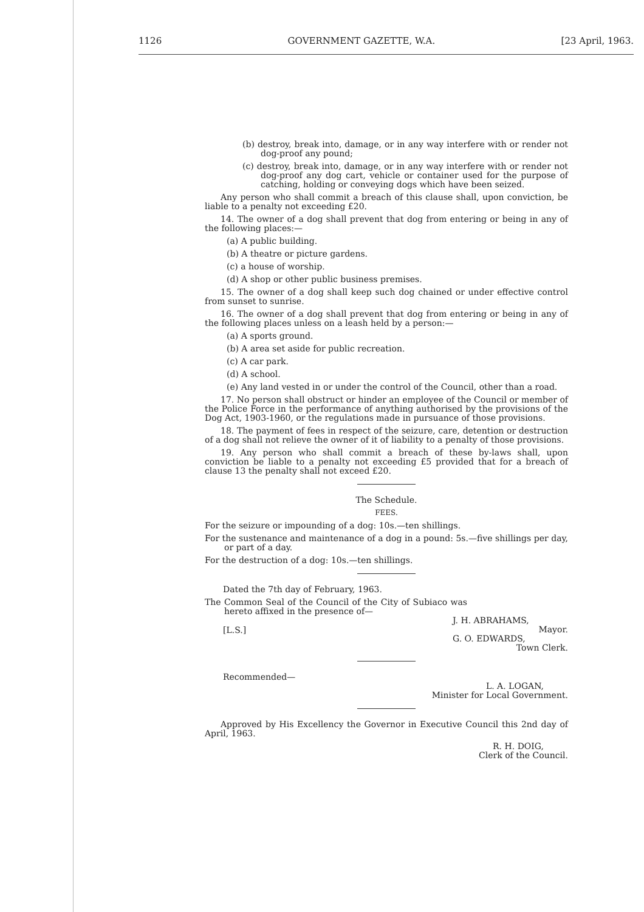1126 GOVERNMENT GAZETTE, W.A. [23 April, 1963.
(b) destroy, break into, damage, or in any way interfere with or render not dog-proof any pound;
(c) destroy, break into, damage, or in any way interfere with or render not dog-proof any dog cart, vehicle or container used for the purpose of catching, holding or conveying dogs which have been seized.
Any person who shall commit a breach of this clause shall, upon conviction, be liable to a penalty not exceeding £20.
14. The owner of a dog shall prevent that dog from entering or being in any of the following places:—
(a) A public building.
(b) A theatre or picture gardens.
(c) a house of worship.
(d) A shop or other public business premises.
15. The owner of a dog shall keep such dog chained or under effective control from sunset to sunrise.
16. The owner of a dog shall prevent that dog from entering or being in any of the following places unless on a leash held by a person:—
(a) A sports ground.
(b) A area set aside for public recreation.
(c) A car park.
(d) A school.
(e) Any land vested in or under the control of the Council, other than a road.
17. No person shall obstruct or hinder an employee of the Council or member of the Police Force in the performance of anything authorised by the provisions of the Dog Act, 1903-1960, or the regulations made in pursuance of those provisions.
18. The payment of fees in respect of the seizure, care, detention or destruction of a dog shall not relieve the owner of it of liability to a penalty of those provisions.
19. Any person who shall commit a breach of these by-laws shall, upon conviction be liable to a penalty not exceeding £5 provided that for a breach of clause 13 the penalty shall not exceed £20.
The Schedule.
FEES.
For the seizure or impounding of a dog: 10s.—ten shillings.
For the sustenance and maintenance of a dog in a pound: 5s.—five shillings per day, or part of a day.
For the destruction of a dog: 10s.—ten shillings.
Dated the 7th day of February, 1963.
The Common Seal of the Council of the City of Subiaco was hereto affixed in the presence of—
[L.S.] J. H. ABRAHAMS,
Mayor.
G. O. EDWARDS,
Town Clerk.
Recommended—
L. A. LOGAN,
Minister for Local Government.
Approved by His Excellency the Governor in Executive Council this 2nd day of April, 1963.
R. H. DOIG,
Clerk of the Council.